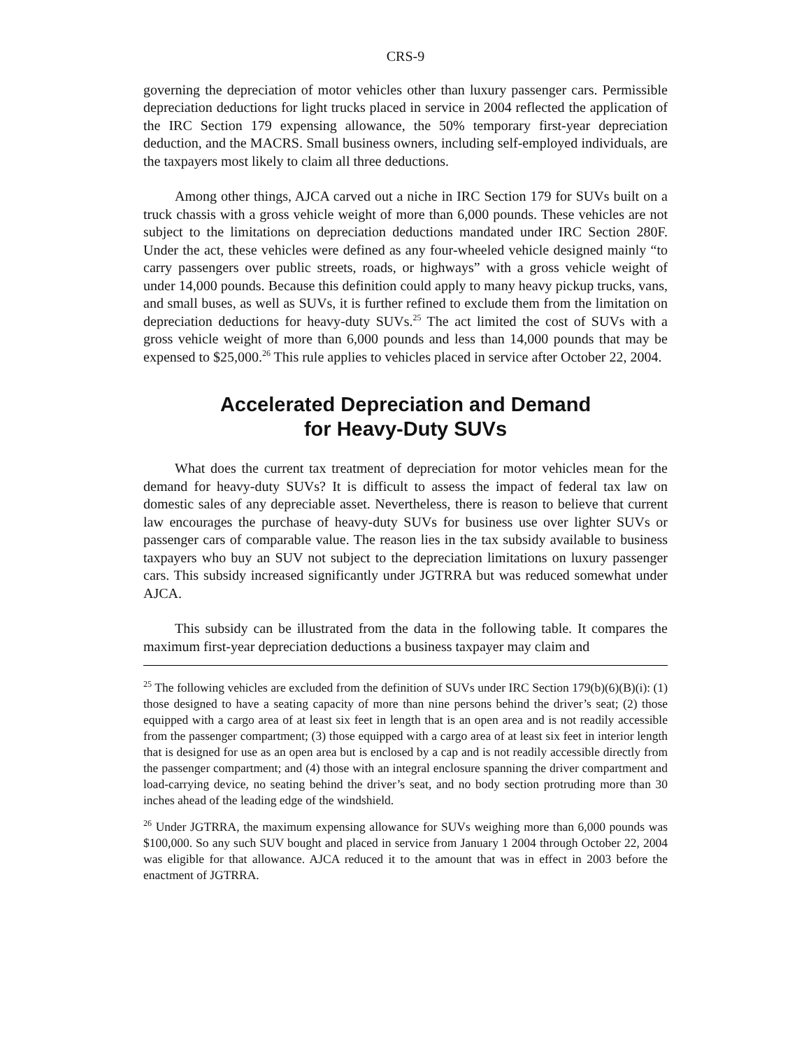CRS-9
governing the depreciation of motor vehicles other than luxury passenger cars. Permissible depreciation deductions for light trucks placed in service in 2004 reflected the application of the IRC Section 179 expensing allowance, the 50% temporary first-year depreciation deduction, and the MACRS. Small business owners, including self-employed individuals, are the taxpayers most likely to claim all three deductions.
Among other things, AJCA carved out a niche in IRC Section 179 for SUVs built on a truck chassis with a gross vehicle weight of more than 6,000 pounds. These vehicles are not subject to the limitations on depreciation deductions mandated under IRC Section 280F. Under the act, these vehicles were defined as any four-wheeled vehicle designed mainly “to carry passengers over public streets, roads, or highways” with a gross vehicle weight of under 14,000 pounds. Because this definition could apply to many heavy pickup trucks, vans, and small buses, as well as SUVs, it is further refined to exclude them from the limitation on depreciation deductions for heavy-duty SUVs.<sup>25</sup> The act limited the cost of SUVs with a gross vehicle weight of more than 6,000 pounds and less than 14,000 pounds that may be expensed to $25,000.<sup>26</sup> This rule applies to vehicles placed in service after October 22, 2004.
Accelerated Depreciation and Demand
for Heavy-Duty SUVs
What does the current tax treatment of depreciation for motor vehicles mean for the demand for heavy-duty SUVs? It is difficult to assess the impact of federal tax law on domestic sales of any depreciable asset. Nevertheless, there is reason to believe that current law encourages the purchase of heavy-duty SUVs for business use over lighter SUVs or passenger cars of comparable value. The reason lies in the tax subsidy available to business taxpayers who buy an SUV not subject to the depreciation limitations on luxury passenger cars. This subsidy increased significantly under JGTRRA but was reduced somewhat under AJCA.
This subsidy can be illustrated from the data in the following table. It compares the maximum first-year depreciation deductions a business taxpayer may claim and
<sup>25</sup> The following vehicles are excluded from the definition of SUVs under IRC Section 179(b)(6)(B)(i): (1) those designed to have a seating capacity of more than nine persons behind the driver’s seat; (2) those equipped with a cargo area of at least six feet in length that is an open area and is not readily accessible from the passenger compartment; (3) those equipped with a cargo area of at least six feet in interior length that is designed for use as an open area but is enclosed by a cap and is not readily accessible directly from the passenger compartment; and (4) those with an integral enclosure spanning the driver compartment and load-carrying device, no seating behind the driver’s seat, and no body section protruding more than 30 inches ahead of the leading edge of the windshield.
<sup>26</sup> Under JGTRRA, the maximum expensing allowance for SUVs weighing more than 6,000 pounds was $100,000. So any such SUV bought and placed in service from January 1 2004 through October 22, 2004 was eligible for that allowance. AJCA reduced it to the amount that was in effect in 2003 before the enactment of JGTRRA.